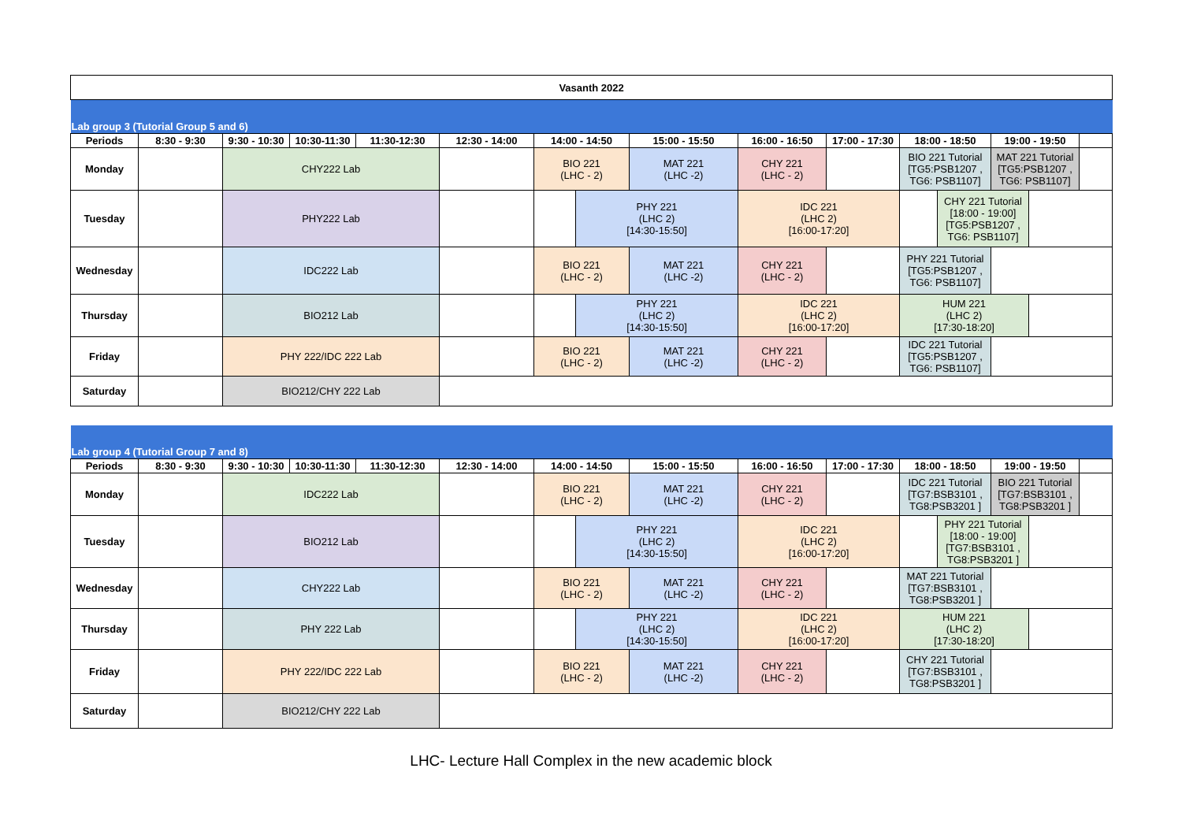| Vasanth 2022 | | | | | | | | | | | | | | | |
| Lab group 3 (Tutorial Group 5 and 6) | | | | | | | | | | | | | | | |
| Periods | 8:30 - 9:30 | 9:30 - 10:30 | 10:30-11:30 | 11:30-12:30 | 12:30 - 14:00 | 14:00 - 14:50 | | 15:00 - 15:50 | 16:00 - 16:50 | 17:00 - 17:30 | 18:00 - 18:50 | | 19:00 - 19:50 | | |
| Monday | | CHY222 Lab | | | | BIO 221 (LHC - 2) | | MAT 221 (LHC -2) | CHY 221 (LHC - 2) | | BIO 221 Tutorial [TG5:PSB1207 , TG6: PSB1107] | | MAT 221 Tutorial [TG5:PSB1207 , TG6: PSB1107] | | |
| Tuesday | | PHY222 Lab | | | | | PHY 221 (LHC 2) [14:30-15:50] | | IDC 221 (LHC 2) [16:00-17:20] | | | CHY 221 Tutorial [18:00 - 19:00] [TG5:PSB1207 , TG6: PSB1107] | | | |
| Wednesday | | IDC222 Lab | | | | BIO 221 (LHC - 2) | | MAT 221 (LHC -2) | CHY 221 (LHC - 2) | | PHY 221 Tutorial [TG5:PSB1207 , TG6: PSB1107] | | | | |
| Thursday | | BIO212 Lab | | | | | PHY 221 (LHC 2) [14:30-15:50] | | IDC 221 (LHC 2) [16:00-17:20] | | HUM 221 (LHC 2) [17:30-18:20] | | | | |
| Friday | | PHY 222/IDC 222 Lab | | | | BIO 221 (LHC - 2) | | MAT 221 (LHC -2) | CHY 221 (LHC - 2) | | IDC 221 Tutorial [TG5:PSB1207 , TG6: PSB1107] | | | | |
| Saturday | | BIO212/CHY 222 Lab | | | | | | | | | | | | | |
| Lab group 4 (Tutorial Group 7 and 8) | | | | | | | | | | | | | | | |
| Periods | 8:30 - 9:30 | 9:30 - 10:30 | 10:30-11:30 | 11:30-12:30 | 12:30 - 14:00 | 14:00 - 14:50 | | 15:00 - 15:50 | 16:00 - 16:50 | 17:00 - 17:30 | 18:00 - 18:50 | | 19:00 - 19:50 | | |
| Monday | | IDC222 Lab | | | | BIO 221 (LHC - 2) | | MAT 221 (LHC -2) | CHY 221 (LHC - 2) | | IDC 221 Tutorial [TG7:BSB3101 , TG8:PSB3201 ] | | BIO 221 Tutorial [TG7:BSB3101 , TG8:PSB3201 ] | | |
| Tuesday | | BIO212 Lab | | | | | PHY 221 (LHC 2) [14:30-15:50] | | IDC 221 (LHC 2) [16:00-17:20] | | | PHY 221 Tutorial [18:00 - 19:00] [TG7:BSB3101 , TG8:PSB3201 ] | | | |
| Wednesday | | CHY222 Lab | | | | BIO 221 (LHC - 2) | | MAT 221 (LHC -2) | CHY 221 (LHC - 2) | | MAT 221 Tutorial [TG7:BSB3101 , TG8:PSB3201 ] | | | | |
| Thursday | | PHY 222 Lab | | | | | PHY 221 (LHC 2) [14:30-15:50] | | IDC 221 (LHC 2) [16:00-17:20] | | HUM 221 (LHC 2) [17:30-18:20] | | | | |
| Friday | | PHY 222/IDC 222 Lab | | | | BIO 221 (LHC - 2) | | MAT 221 (LHC -2) | CHY 221 (LHC - 2) | | CHY 221 Tutorial [TG7:BSB3101 , TG8:PSB3201 ] | | | | |
| Saturday | | BIO212/CHY 222 Lab | | | | | | | | | | | | | |
LHC- Lecture Hall Complex in the new academic block